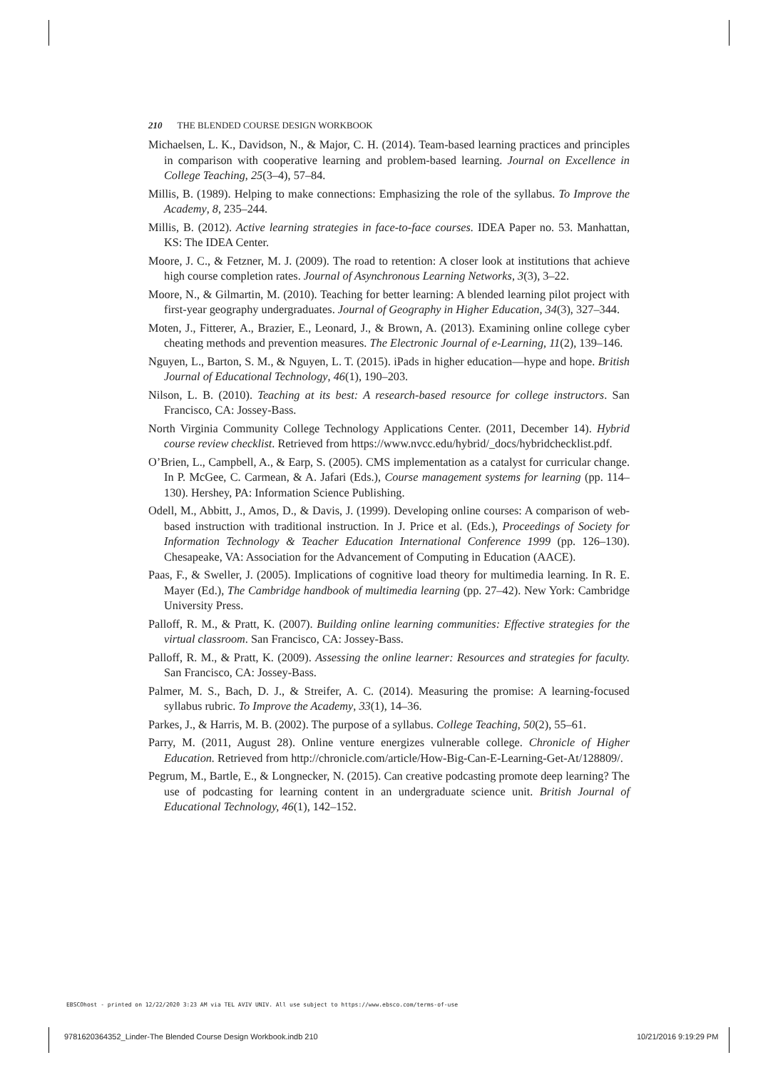210 THE BLENDED COURSE DESIGN WORKBOOK
Michaelsen, L. K., Davidson, N., & Major, C. H. (2014). Team-based learning practices and principles in comparison with cooperative learning and problem-based learning. Journal on Excellence in College Teaching, 25(3–4), 57–84.
Millis, B. (1989). Helping to make connections: Emphasizing the role of the syllabus. To Improve the Academy, 8, 235–244.
Millis, B. (2012). Active learning strategies in face-to-face courses. IDEA Paper no. 53. Manhattan, KS: The IDEA Center.
Moore, J. C., & Fetzner, M. J. (2009). The road to retention: A closer look at institutions that achieve high course completion rates. Journal of Asynchronous Learning Networks, 3(3), 3–22.
Moore, N., & Gilmartin, M. (2010). Teaching for better learning: A blended learning pilot project with first-year geography undergraduates. Journal of Geography in Higher Education, 34(3), 327–344.
Moten, J., Fitterer, A., Brazier, E., Leonard, J., & Brown, A. (2013). Examining online college cyber cheating methods and prevention measures. The Electronic Journal of e-Learning, 11(2), 139–146.
Nguyen, L., Barton, S. M., & Nguyen, L. T. (2015). iPads in higher education—hype and hope. British Journal of Educational Technology, 46(1), 190–203.
Nilson, L. B. (2010). Teaching at its best: A research-based resource for college instructors. San Francisco, CA: Jossey-Bass.
North Virginia Community College Technology Applications Center. (2011, December 14). Hybrid course review checklist. Retrieved from https://www.nvcc.edu/hybrid/_docs/hybridchecklist.pdf.
O’Brien, L., Campbell, A., & Earp, S. (2005). CMS implementation as a catalyst for curricular change. In P. McGee, C. Carmean, & A. Jafari (Eds.), Course management systems for learning (pp. 114–130). Hershey, PA: Information Science Publishing.
Odell, M., Abbitt, J., Amos, D., & Davis, J. (1999). Developing online courses: A comparison of web-based instruction with traditional instruction. In J. Price et al. (Eds.), Proceedings of Society for Information Technology & Teacher Education International Conference 1999 (pp. 126–130). Chesapeake, VA: Association for the Advancement of Computing in Education (AACE).
Paas, F., & Sweller, J. (2005). Implications of cognitive load theory for multimedia learning. In R. E. Mayer (Ed.), The Cambridge handbook of multimedia learning (pp. 27–42). New York: Cambridge University Press.
Palloff, R. M., & Pratt, K. (2007). Building online learning communities: Effective strategies for the virtual classroom. San Francisco, CA: Jossey-Bass.
Palloff, R. M., & Pratt, K. (2009). Assessing the online learner: Resources and strategies for faculty. San Francisco, CA: Jossey-Bass.
Palmer, M. S., Bach, D. J., & Streifer, A. C. (2014). Measuring the promise: A learning-focused syllabus rubric. To Improve the Academy, 33(1), 14–36.
Parkes, J., & Harris, M. B. (2002). The purpose of a syllabus. College Teaching, 50(2), 55–61.
Parry, M. (2011, August 28). Online venture energizes vulnerable college. Chronicle of Higher Education. Retrieved from http://chronicle.com/article/How-Big-Can-E-Learning-Get-At/128809/.
Pegrum, M., Bartle, E., & Longnecker, N. (2015). Can creative podcasting promote deep learning? The use of podcasting for learning content in an undergraduate science unit. British Journal of Educational Technology, 46(1), 142–152.
EBSCOhost - printed on 12/22/2020 3:23 AM via TEL AVIV UNIV. All use subject to https://www.ebsco.com/terms-of-use
9781620364352_Linder-The Blended Course Design Workbook.indb 210
10/21/2016 9:19:29 PM